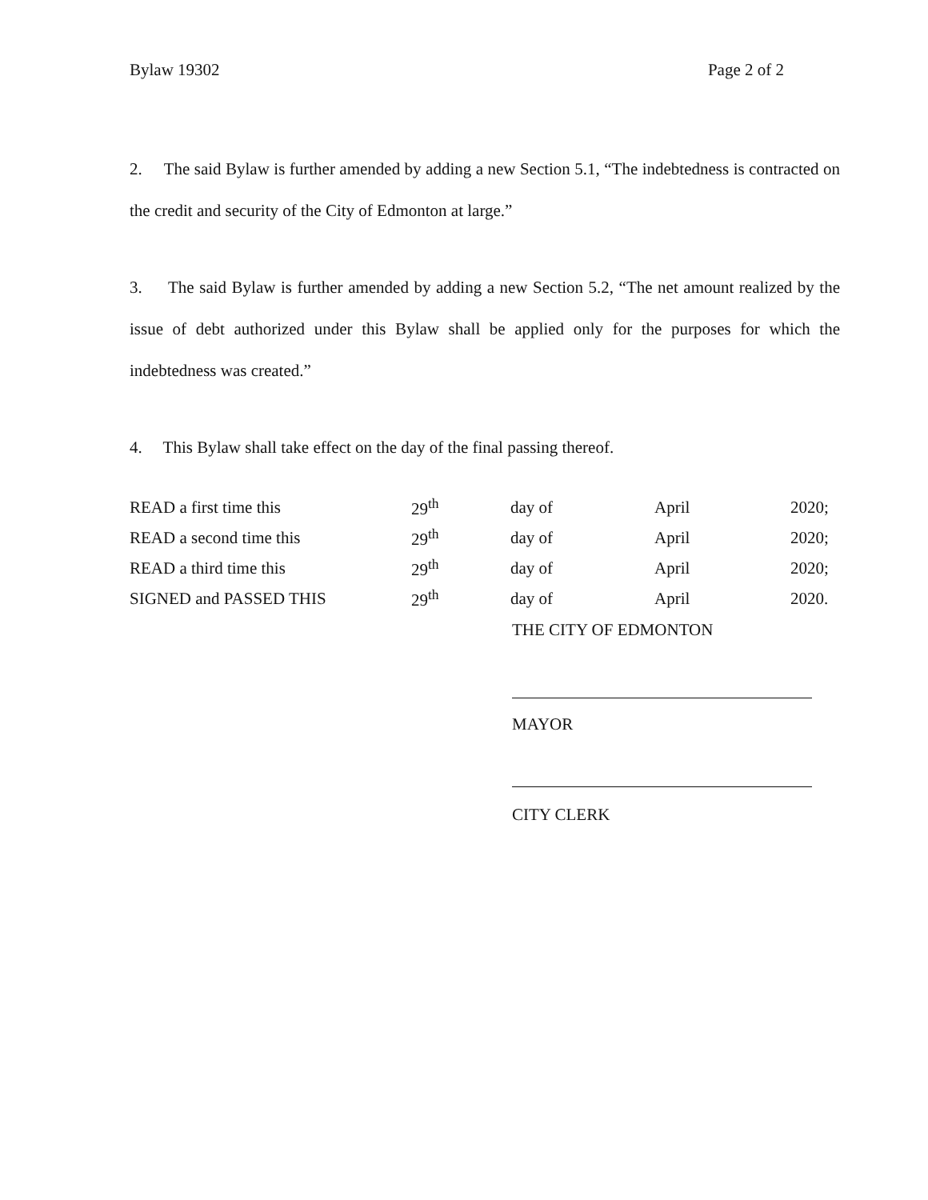Bylaw 19302 Page 2 of 2
2. The said Bylaw is further amended by adding a new Section 5.1, “The indebtedness is contracted on the credit and security of the City of Edmonton at large.”
3. The said Bylaw is further amended by adding a new Section 5.2, “The net amount realized by the issue of debt authorized under this Bylaw shall be applied only for the purposes for which the indebtedness was created.”
4. This Bylaw shall take effect on the day of the final passing thereof.
| READ a first time this | 29<sup>th</sup> | day of | April | 2020; |
| READ a second time this | 29<sup>th</sup> | day of | April | 2020; |
| READ a third time this | 29<sup>th</sup> | day of | April | 2020; |
| SIGNED and PASSED THIS | 29<sup>th</sup> | day of | April | 2020. |
THE CITY OF EDMONTON
MAYOR
CITY CLERK